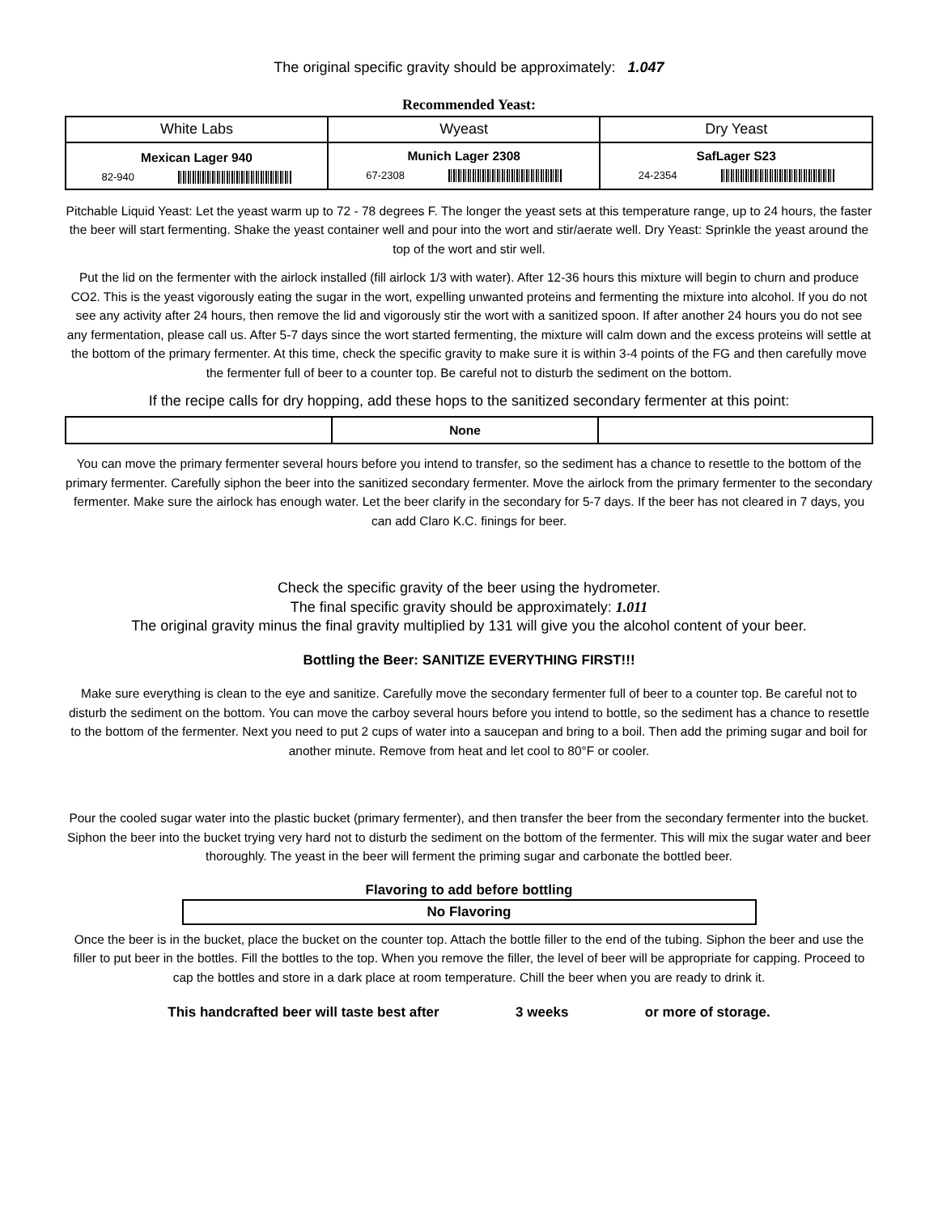The original specific gravity should be approximately: 1.047
Recommended Yeast:
| White Labs | Wyeast | Dry Yeast |
| Mexican Lager 940 82-940 | Munich Lager 2308 67-2308 | SafLager S23 24-2354 |
Pitchable Liquid Yeast: Let the yeast warm up to 72 - 78 degrees F. The longer the yeast sets at this temperature range, up to 24 hours, the faster the beer will start fermenting. Shake the yeast container well and pour into the wort and stir/aerate well. Dry Yeast: Sprinkle the yeast around the top of the wort and stir well.
Put the lid on the fermenter with the airlock installed (fill airlock 1/3 with water). After 12-36 hours this mixture will begin to churn and produce CO2. This is the yeast vigorously eating the sugar in the wort, expelling unwanted proteins and fermenting the mixture into alcohol. If you do not see any activity after 24 hours, then remove the lid and vigorously stir the wort with a sanitized spoon. If after another 24 hours you do not see any fermentation, please call us. After 5-7 days since the wort started fermenting, the mixture will calm down and the excess proteins will settle at the bottom of the primary fermenter. At this time, check the specific gravity to make sure it is within 3-4 points of the FG and then carefully move the fermenter full of beer to a counter top. Be careful not to disturb the sediment on the bottom.
If the recipe calls for dry hopping, add these hops to the sanitized secondary fermenter at this point:
| | None | |
You can move the primary fermenter several hours before you intend to transfer, so the sediment has a chance to resettle to the bottom of the primary fermenter. Carefully siphon the beer into the sanitized secondary fermenter. Move the airlock from the primary fermenter to the secondary fermenter. Make sure the airlock has enough water. Let the beer clarify in the secondary for 5-7 days. If the beer has not cleared in 7 days, you can add Claro K.C. finings for beer.
Check the specific gravity of the beer using the hydrometer.
The final specific gravity should be approximately: 1.011
The original gravity minus the final gravity multiplied by 131 will give you the alcohol content of your beer.
Bottling the Beer: SANITIZE EVERYTHING FIRST!!!
Make sure everything is clean to the eye and sanitize. Carefully move the secondary fermenter full of beer to a counter top. Be careful not to disturb the sediment on the bottom. You can move the carboy several hours before you intend to bottle, so the sediment has a chance to resettle to the bottom of the fermenter. Next you need to put 2 cups of water into a saucepan and bring to a boil. Then add the priming sugar and boil for another minute. Remove from heat and let cool to 80°F or cooler.
Pour the cooled sugar water into the plastic bucket (primary fermenter), and then transfer the beer from the secondary fermenter into the bucket. Siphon the beer into the bucket trying very hard not to disturb the sediment on the bottom of the fermenter. This will mix the sugar water and beer thoroughly. The yeast in the beer will ferment the priming sugar and carbonate the bottled beer.
Flavoring to add before bottling
| No Flavoring |
Once the beer is in the bucket, place the bucket on the counter top. Attach the bottle filler to the end of the tubing. Siphon the beer and use the filler to put beer in the bottles. Fill the bottles to the top. When you remove the filler, the level of beer will be appropriate for capping. Proceed to cap the bottles and store in a dark place at room temperature. Chill the beer when you are ready to drink it.
This handcrafted beer will taste best after 3 weeks or more of storage.